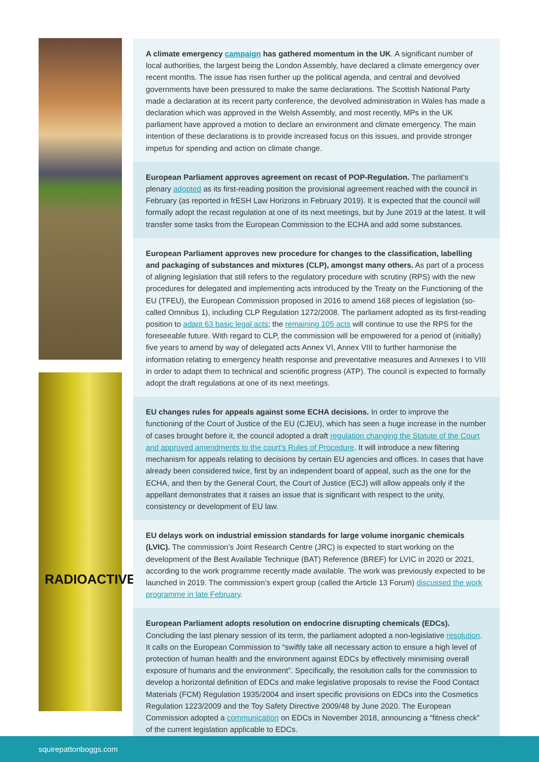RADIOACTIVE
A climate emergency campaign has gathered momentum in the UK. A significant number of local authorities, the largest being the London Assembly, have declared a climate emergency over recent months. The issue has risen further up the political agenda, and central and devolved governments have been pressured to make the same declarations. The Scottish National Party made a declaration at its recent party conference, the devolved administration in Wales has made a declaration which was approved in the Welsh Assembly, and most recently, MPs in the UK parliament have approved a motion to declare an environment and climate emergency. The main intention of these declarations is to provide increased focus on this issues, and provide stronger impetus for spending and action on climate change.
European Parliament approves agreement on recast of POP-Regulation. The parliament’s plenary adopted as its first-reading position the provisional agreement reached with the council in February (as reported in frESH Law Horizons in February 2019). It is expected that the council will formally adopt the recast regulation at one of its next meetings, but by June 2019 at the latest. It will transfer some tasks from the European Commission to the ECHA and add some substances.
European Parliament approves new procedure for changes to the classification, labelling and packaging of substances and mixtures (CLP), amongst many others. As part of a process of aligning legislation that still refers to the regulatory procedure with scrutiny (RPS) with the new procedures for delegated and implementing acts introduced by the Treaty on the Functioning of the EU (TFEU), the European Commission proposed in 2016 to amend 168 pieces of legislation (so-called Omnibus 1), including CLP Regulation 1272/2008. The parliament adopted as its first-reading position to adapt 63 basic legal acts; the remaining 105 acts will continue to use the RPS for the foreseeable future. With regard to CLP, the commission will be empowered for a period of (initially) five years to amend by way of delegated acts Annex VI, Annex VIII to further harmonise the information relating to emergency health response and preventative measures and Annexes I to VIII in order to adapt them to technical and scientific progress (ATP). The council is expected to formally adopt the draft regulations at one of its next meetings.
EU changes rules for appeals against some ECHA decisions. In order to improve the functioning of the Court of Justice of the EU (CJEU), which has seen a huge increase in the number of cases brought before it, the council adopted a draft regulation changing the Statute of the Court and approved amendments to the court’s Rules of Procedure. It will introduce a new filtering mechanism for appeals relating to decisions by certain EU agencies and offices. In cases that have already been considered twice, first by an independent board of appeal, such as the one for the ECHA, and then by the General Court, the Court of Justice (ECJ) will allow appeals only if the appellant demonstrates that it raises an issue that is significant with respect to the unity, consistency or development of EU law.
EU delays work on industrial emission standards for large volume inorganic chemicals (LVIC). The commission’s Joint Research Centre (JRC) is expected to start working on the development of the Best Available Technique (BAT) Reference (BREF) for LVIC in 2020 or 2021, according to the work programme recently made available. The work was previously expected to be launched in 2019. The commission’s expert group (called the Article 13 Forum) discussed the work programme in late February.
European Parliament adopts resolution on endocrine disrupting chemicals (EDCs).
Concluding the last plenary session of its term, the parliament adopted a non-legislative resolution. It calls on the European Commission to “swiftly take all necessary action to ensure a high level of protection of human health and the environment against EDCs by effectively minimising overall exposure of humans and the environment”. Specifically, the resolution calls for the commission to develop a horizontal definition of EDCs and make legislative proposals to revise the Food Contact Materials (FCM) Regulation 1935/2004 and insert specific provisions on EDCs into the Cosmetics Regulation 1223/2009 and the Toy Safety Directive 2009/48 by June 2020. The European Commission adopted a communication on EDCs in November 2018, announcing a “fitness check” of the current legislation applicable to EDCs.
squirepattonboggs.com